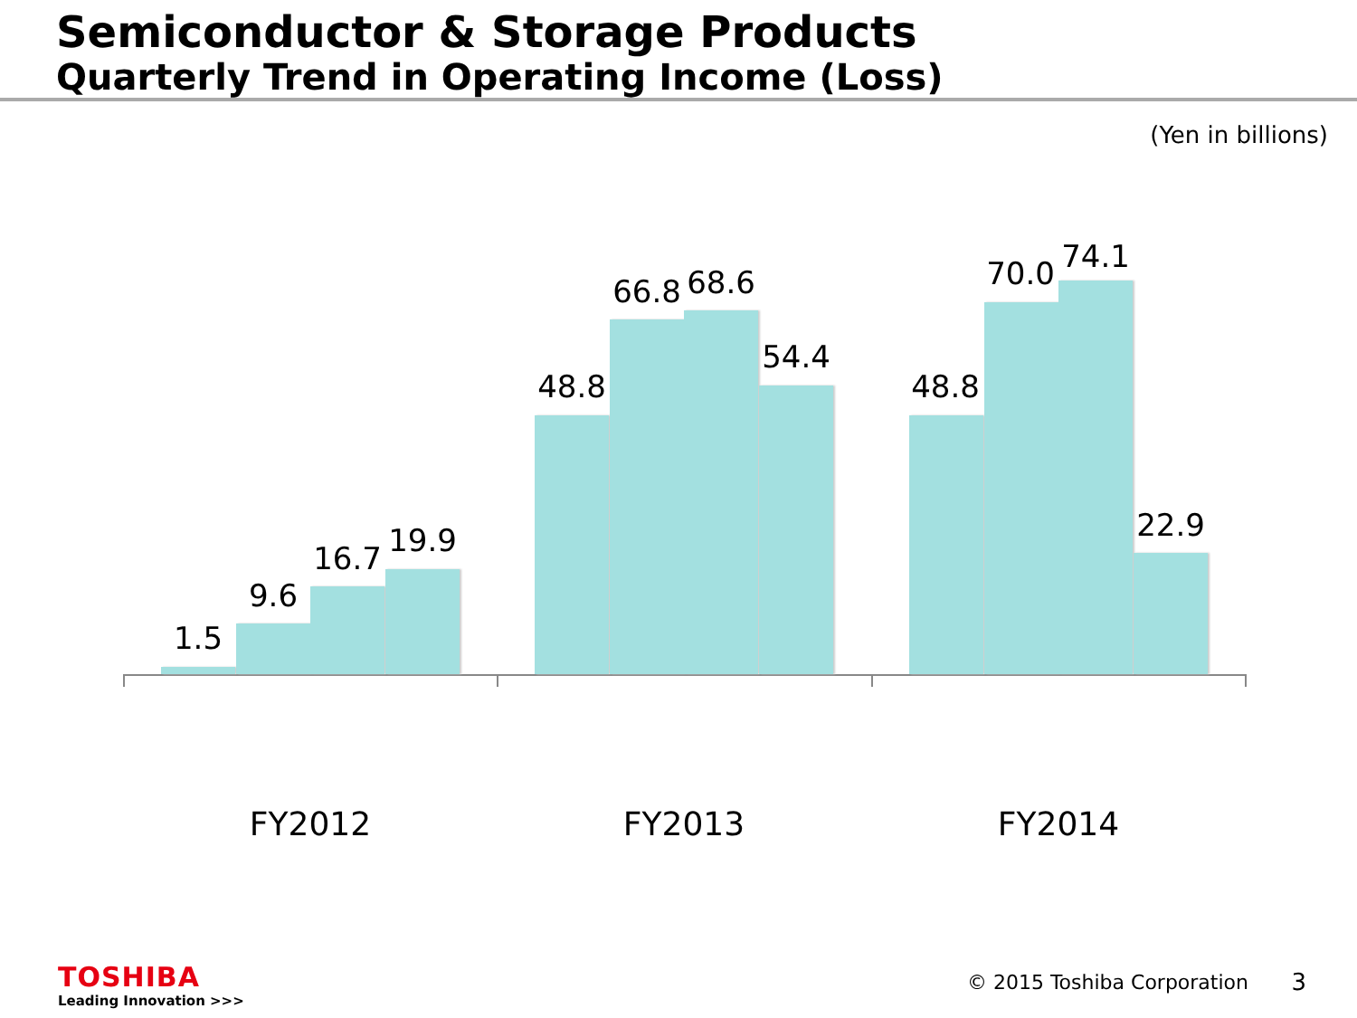Semiconductor & Storage Products
Quarterly Trend in Operating Income (Loss)
(Yen in billions)
1.5
9.6
16.7 19.9
48.8
66.8 68.6
54.4
48.8
70.0 74.1
22.9
FY2012 FY2013 FY2014
TOSHIBA
Leading Innovation >>>
© 2015 Toshiba Corporation 3